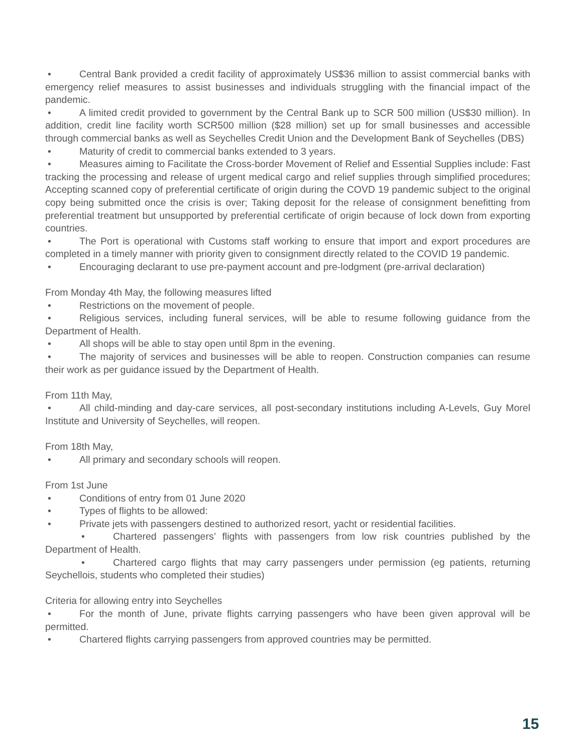• Central Bank provided a credit facility of approximately US$36 million to assist commercial banks with emergency relief measures to assist businesses and individuals struggling with the financial impact of the pandemic.
• A limited credit provided to government by the Central Bank up to SCR 500 million (US$30 million). In addition, credit line facility worth SCR500 million ($28 million) set up for small businesses and accessible through commercial banks as well as Seychelles Credit Union and the Development Bank of Seychelles (DBS)
• Maturity of credit to commercial banks extended to 3 years.
• Measures aiming to Facilitate the Cross-border Movement of Relief and Essential Supplies include: Fast tracking the processing and release of urgent medical cargo and relief supplies through simplified procedures; Accepting scanned copy of preferential certificate of origin during the COVD 19 pandemic subject to the original copy being submitted once the crisis is over; Taking deposit for the release of consignment benefitting from preferential treatment but unsupported by preferential certificate of origin because of lock down from exporting countries.
• The Port is operational with Customs staff working to ensure that import and export procedures are completed in a timely manner with priority given to consignment directly related to the COVID 19 pandemic.
• Encouraging declarant to use pre-payment account and pre-lodgment (pre-arrival declaration)
From Monday 4th May, the following measures lifted
• Restrictions on the movement of people.
• Religious services, including funeral services, will be able to resume following guidance from the Department of Health.
• All shops will be able to stay open until 8pm in the evening.
• The majority of services and businesses will be able to reopen. Construction companies can resume their work as per guidance issued by the Department of Health.
From 11th May,
• All child-minding and day-care services, all post-secondary institutions including A-Levels, Guy Morel Institute and University of Seychelles, will reopen.
From 18th May,
• All primary and secondary schools will reopen.
From 1st June
• Conditions of entry from 01 June 2020
• Types of flights to be allowed:
• Private jets with passengers destined to authorized resort, yacht or residential facilities.
• Chartered passengers’ flights with passengers from low risk countries published by the Department of Health.
• Chartered cargo flights that may carry passengers under permission (eg patients, returning Seychellois, students who completed their studies)
Criteria for allowing entry into Seychelles
• For the month of June, private flights carrying passengers who have been given approval will be permitted.
• Chartered flights carrying passengers from approved countries may be permitted.
15